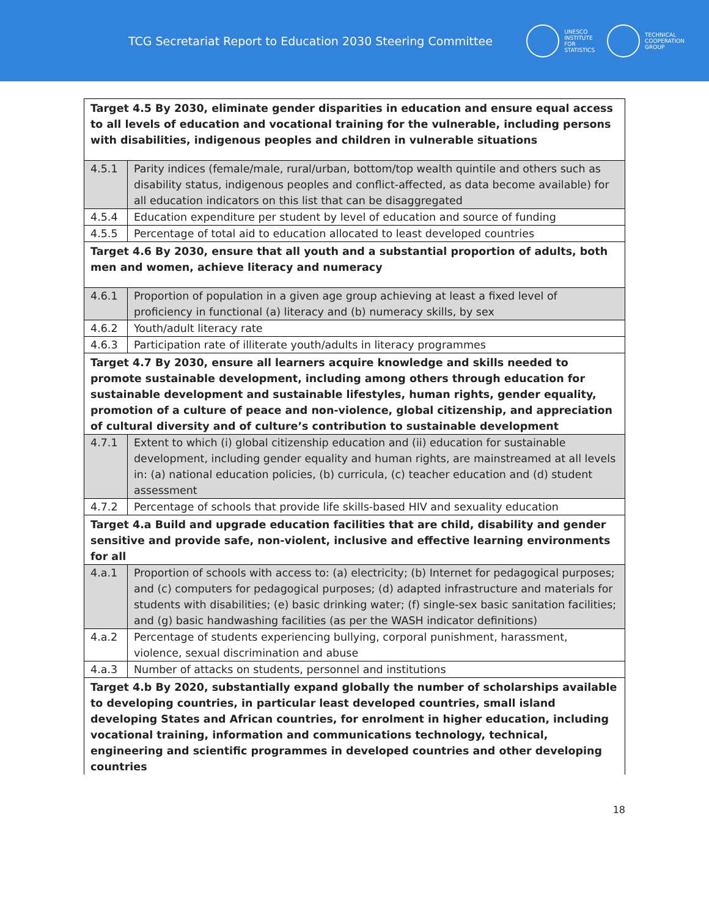TCG Secretariat Report to Education 2030 Steering Committee
UNESCO
INSTITUTE
FOR
STATISTICS
TECHNICAL
COOPERATION
GROUP
| Target 4.5 By 2030, eliminate gender disparities in education and ensure equal access to all levels of education and vocational training for the vulnerable, including persons with disabilities, indigenous peoples and children in vulnerable situations | |
| 4.5.1 | Parity indices (female/male, rural/urban, bottom/top wealth quintile and others such as disability status, indigenous peoples and conflict-affected, as data become available) for all education indicators on this list that can be disaggregated |
| 4.5.4 | Education expenditure per student by level of education and source of funding |
| 4.5.5 | Percentage of total aid to education allocated to least developed countries |
| Target 4.6 By 2030, ensure that all youth and a substantial proportion of adults, both men and women, achieve literacy and numeracy | |
| 4.6.1 | Proportion of population in a given age group achieving at least a fixed level of proficiency in functional (a) literacy and (b) numeracy skills, by sex |
| 4.6.2 | Youth/adult literacy rate |
| 4.6.3 | Participation rate of illiterate youth/adults in literacy programmes |
| Target 4.7 By 2030, ensure all learners acquire knowledge and skills needed to promote sustainable development, including among others through education for sustainable development and sustainable lifestyles, human rights, gender equality, promotion of a culture of peace and non-violence, global citizenship, and appreciation of cultural diversity and of culture’s contribution to sustainable development | |
| 4.7.1 | Extent to which (i) global citizenship education and (ii) education for sustainable development, including gender equality and human rights, are mainstreamed at all levels in: (a) national education policies, (b) curricula, (c) teacher education and (d) student assessment |
| 4.7.2 | Percentage of schools that provide life skills-based HIV and sexuality education |
| Target 4.a Build and upgrade education facilities that are child, disability and gender sensitive and provide safe, non-violent, inclusive and effective learning environments for all | |
| 4.a.1 | Proportion of schools with access to: (a) electricity; (b) Internet for pedagogical purposes; and (c) computers for pedagogical purposes; (d) adapted infrastructure and materials for students with disabilities; (e) basic drinking water; (f) single-sex basic sanitation facilities; and (g) basic handwashing facilities (as per the WASH indicator definitions) |
| 4.a.2 | Percentage of students experiencing bullying, corporal punishment, harassment, violence, sexual discrimination and abuse |
| 4.a.3 | Number of attacks on students, personnel and institutions |
| Target 4.b By 2020, substantially expand globally the number of scholarships available to developing countries, in particular least developed countries, small island developing States and African countries, for enrolment in higher education, including vocational training, information and communications technology, technical, engineering and scientific programmes in developed countries and other developing countries | |
18